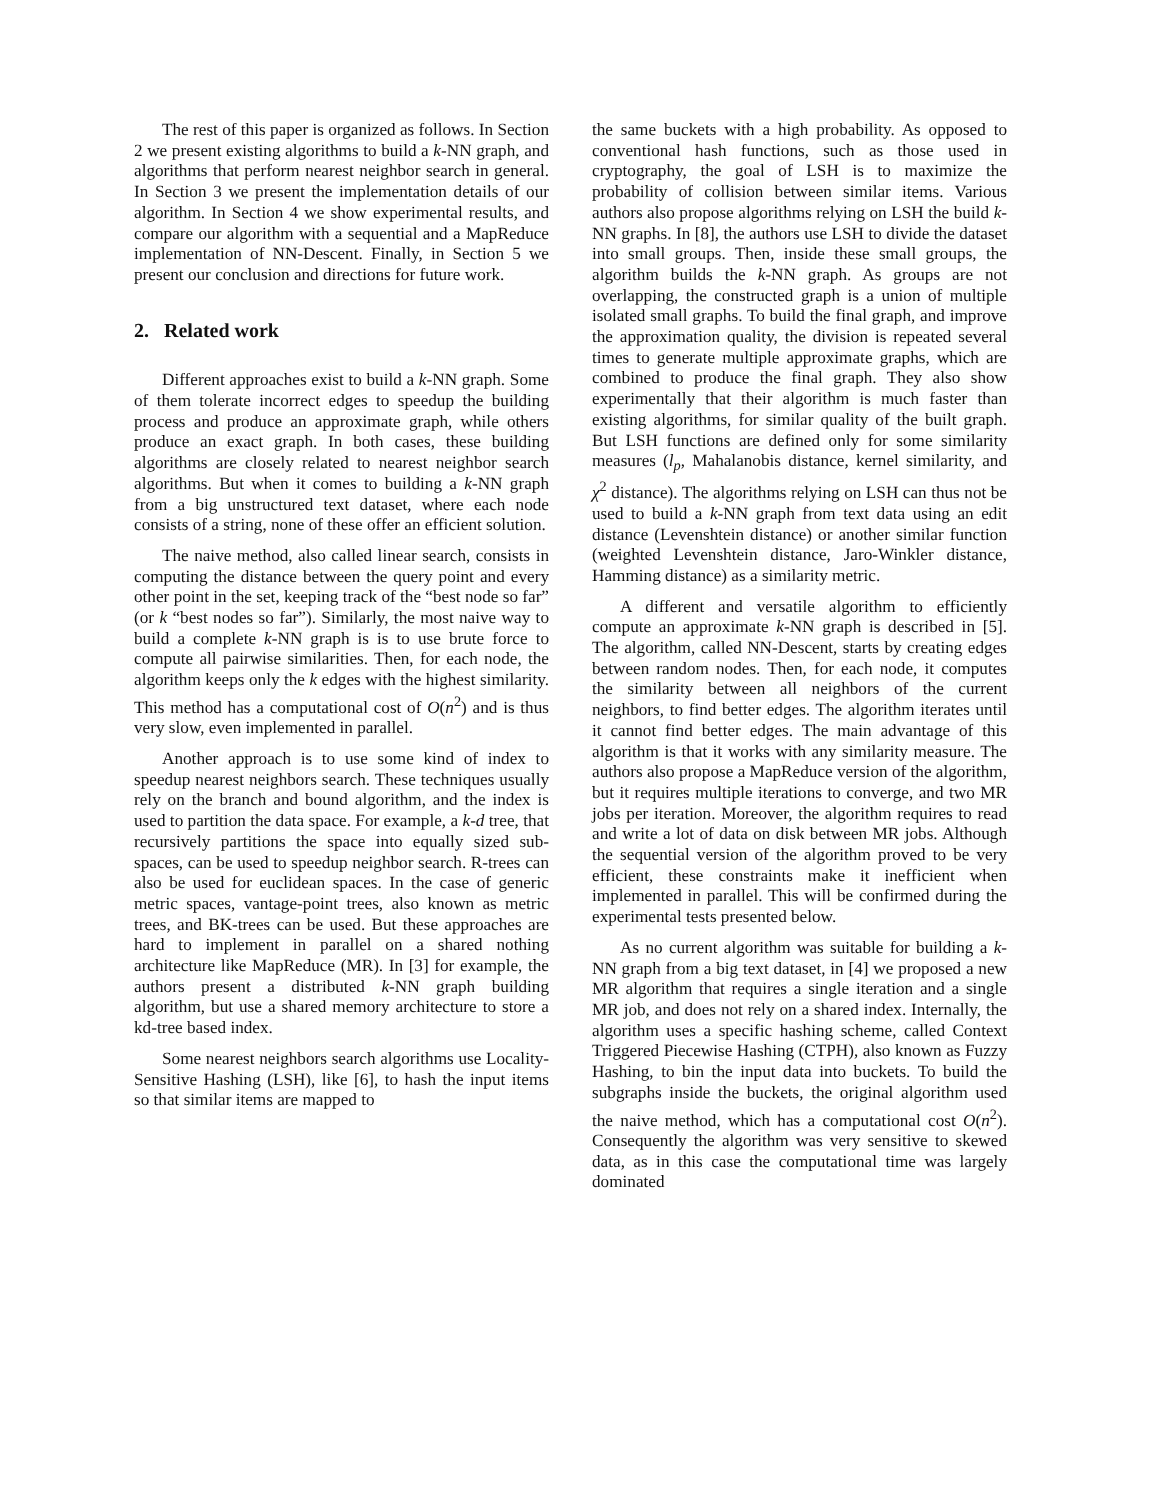The rest of this paper is organized as follows. In Section 2 we present existing algorithms to build a k-NN graph, and algorithms that perform nearest neighbor search in general. In Section 3 we present the implementation details of our algorithm. In Section 4 we show experimental results, and compare our algorithm with a sequential and a MapReduce implementation of NN-Descent. Finally, in Section 5 we present our conclusion and directions for future work.
2. Related work
Different approaches exist to build a k-NN graph. Some of them tolerate incorrect edges to speedup the building process and produce an approximate graph, while others produce an exact graph. In both cases, these building algorithms are closely related to nearest neighbor search algorithms. But when it comes to building a k-NN graph from a big unstructured text dataset, where each node consists of a string, none of these offer an efficient solution.
The naive method, also called linear search, consists in computing the distance between the query point and every other point in the set, keeping track of the “best node so far” (or k “best nodes so far”). Similarly, the most naive way to build a complete k-NN graph is is to use brute force to compute all pairwise similarities. Then, for each node, the algorithm keeps only the k edges with the highest similarity. This method has a computational cost of O(n<sup>2</sup>) and is thus very slow, even implemented in parallel.
Another approach is to use some kind of index to speedup nearest neighbors search. These techniques usually rely on the branch and bound algorithm, and the index is used to partition the data space. For example, a k-d tree, that recursively partitions the space into equally sized sub-spaces, can be used to speedup neighbor search. R-trees can also be used for euclidean spaces. In the case of generic metric spaces, vantage-point trees, also known as metric trees, and BK-trees can be used. But these approaches are hard to implement in parallel on a shared nothing architecture like MapReduce (MR). In [3] for example, the authors present a distributed k-NN graph building algorithm, but use a shared memory architecture to store a kd-tree based index.
Some nearest neighbors search algorithms use Locality-Sensitive Hashing (LSH), like [6], to hash the input items so that similar items are mapped to
the same buckets with a high probability. As opposed to conventional hash functions, such as those used in cryptography, the goal of LSH is to maximize the probability of collision between similar items. Various authors also propose algorithms relying on LSH the build k-NN graphs. In [8], the authors use LSH to divide the dataset into small groups. Then, inside these small groups, the algorithm builds the k-NN graph. As groups are not overlapping, the constructed graph is a union of multiple isolated small graphs. To build the final graph, and improve the approximation quality, the division is repeated several times to generate multiple approximate graphs, which are combined to produce the final graph. They also show experimentally that their algorithm is much faster than existing algorithms, for similar quality of the built graph. But LSH functions are defined only for some similarity measures (l<sub>p</sub>, Mahalanobis distance, kernel similarity, and χ<sup>2</sup> distance). The algorithms relying on LSH can thus not be used to build a k-NN graph from text data using an edit distance (Levenshtein distance) or another similar function (weighted Levenshtein distance, Jaro-Winkler distance, Hamming distance) as a similarity metric.
A different and versatile algorithm to efficiently compute an approximate k-NN graph is described in [5]. The algorithm, called NN-Descent, starts by creating edges between random nodes. Then, for each node, it computes the similarity between all neighbors of the current neighbors, to find better edges. The algorithm iterates until it cannot find better edges. The main advantage of this algorithm is that it works with any similarity measure. The authors also propose a MapReduce version of the algorithm, but it requires multiple iterations to converge, and two MR jobs per iteration. Moreover, the algorithm requires to read and write a lot of data on disk between MR jobs. Although the sequential version of the algorithm proved to be very efficient, these constraints make it inefficient when implemented in parallel. This will be confirmed during the experimental tests presented below.
As no current algorithm was suitable for building a k-NN graph from a big text dataset, in [4] we proposed a new MR algorithm that requires a single iteration and a single MR job, and does not rely on a shared index. Internally, the algorithm uses a specific hashing scheme, called Context Triggered Piecewise Hashing (CTPH), also known as Fuzzy Hashing, to bin the input data into buckets. To build the subgraphs inside the buckets, the original algorithm used the naive method, which has a computational cost O(n<sup>2</sup>). Consequently the algorithm was very sensitive to skewed data, as in this case the computational time was largely dominated